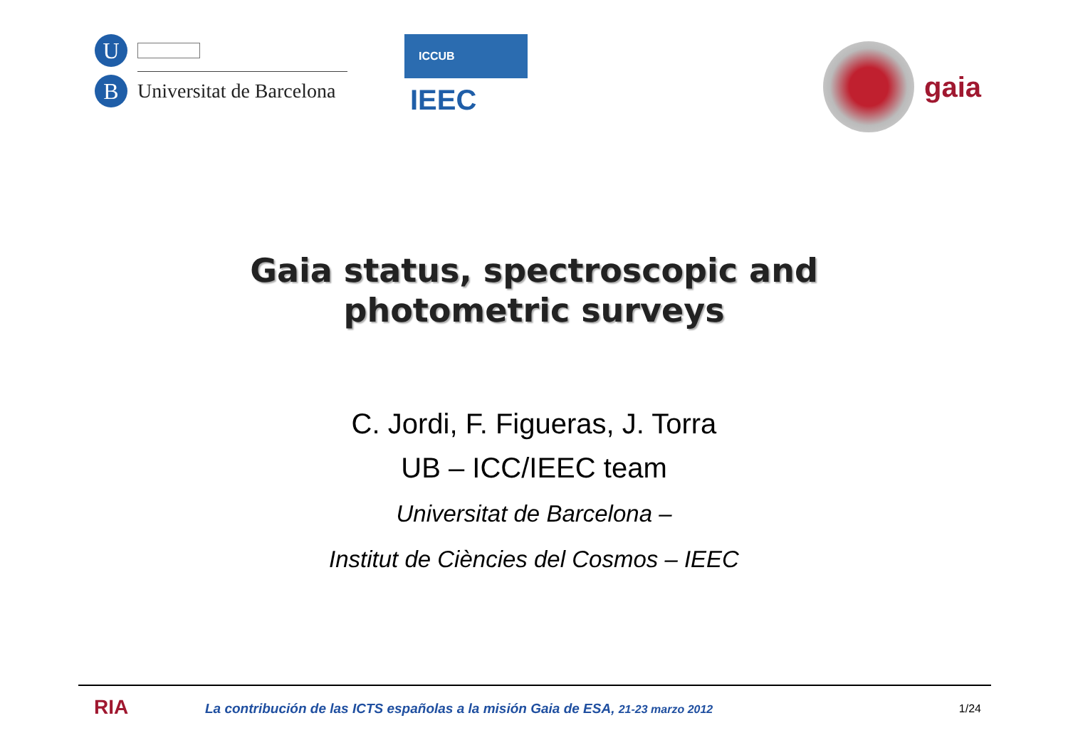U
B
Universitat de Barcelona
ICCUB
IEEC
gaia
Gaia status, spectroscopic and
photometric surveys
C. Jordi, F. Figueras, J. Torra
UB – ICC/IEEC team
Universitat de Barcelona –
Institut de Ciències del Cosmos – IEEC
RIA
La contribución de las ICTS españolas a la misión Gaia de ESA, 21-23 marzo 2012
1/24